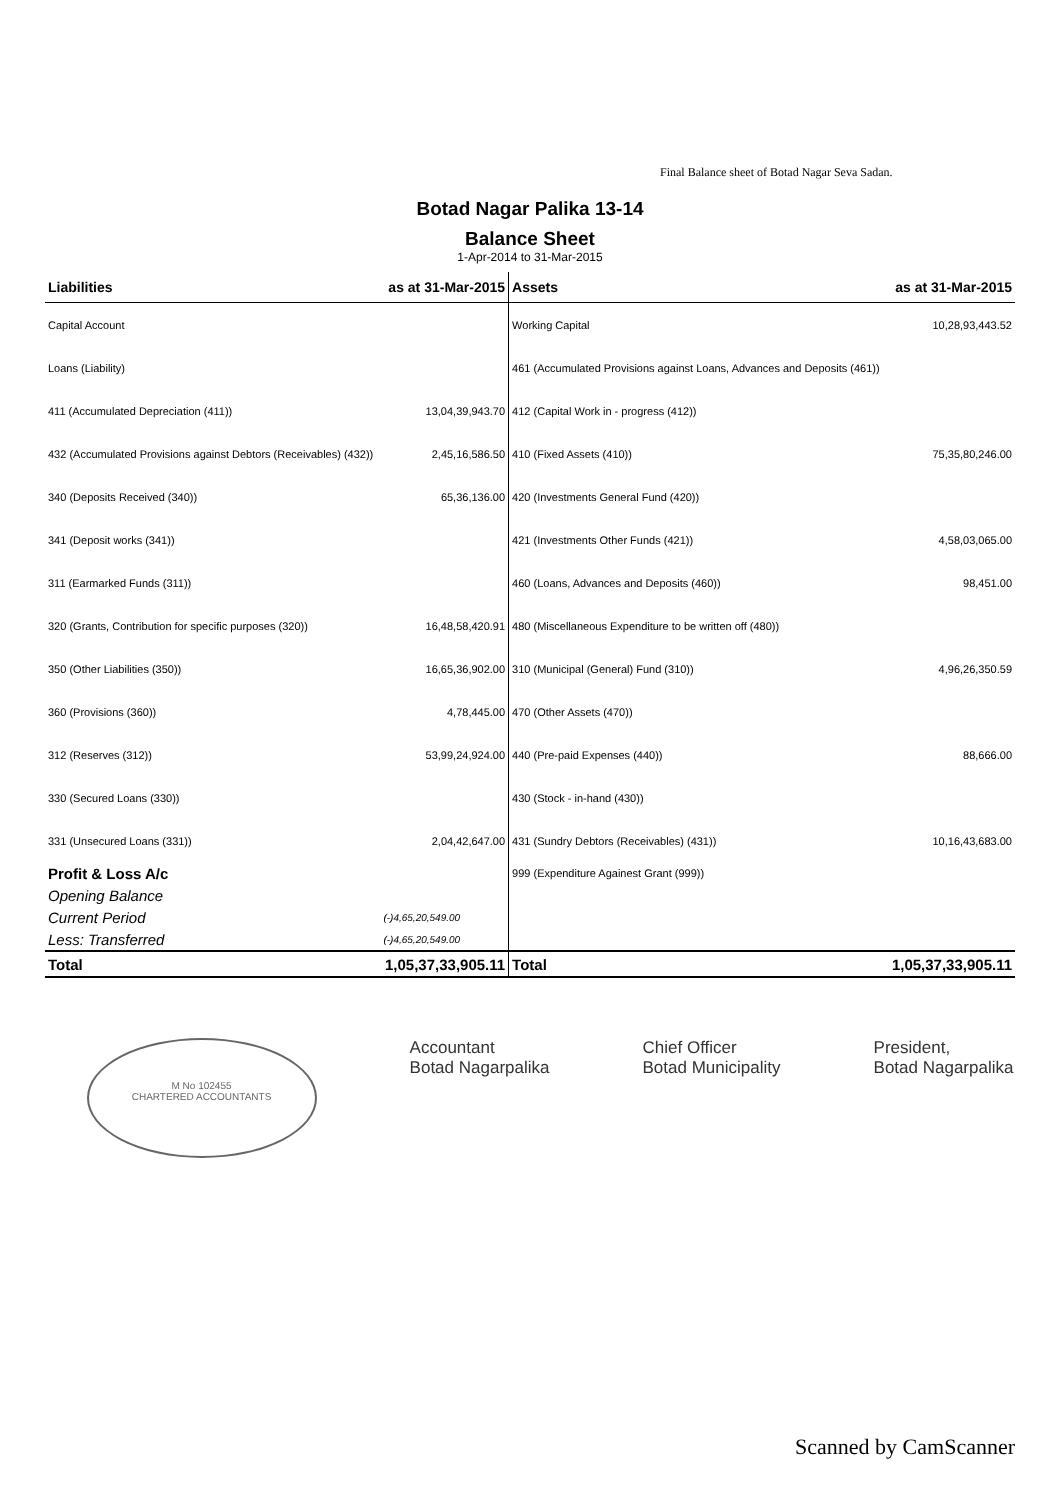Final Balance sheet of Botad Nagar Seva Sadan.
Botad Nagar Palika 13-14
Balance Sheet
1-Apr-2014 to 31-Mar-2015
| Liabilities | as at 31-Mar-2015 | Assets | as at 31-Mar-2015 |
| --- | --- | --- | --- |
| Capital Account | | Working Capital | 10,28,93,443.52 |
| Loans (Liability) | | 461 (Accumulated Provisions against Loans, Advances and Deposits (461)) | |
| 411 (Accumulated Depreciation (411)) | 13,04,39,943.70 | 412 (Capital Work in - progress (412)) | |
| 432 (Accumulated Provisions against Debtors (Receivables) (432)) | 2,45,16,586.50 | 410 (Fixed Assets (410)) | 75,35,80,246.00 |
| 340 (Deposits Received (340)) | 65,36,136.00 | 420 (Investments General Fund (420)) | |
| 341 (Deposit works (341)) | | 421 (Investments Other Funds (421)) | 4,58,03,065.00 |
| 311 (Earmarked Funds (311)) | | 460 (Loans, Advances and Deposits (460)) | 98,451.00 |
| 320 (Grants, Contribution for specific purposes (320)) | 16,48,58,420.91 | 480 (Miscellaneous Expenditure to be written off (480)) | |
| 350 (Other Liabilities (350)) | 16,65,36,902.00 | 310 (Municipal (General) Fund (310)) | 4,96,26,350.59 |
| 360 (Provisions (360)) | 4,78,445.00 | 470 (Other Assets (470)) | |
| 312 (Reserves (312)) | 53,99,24,924.00 | 440 (Pre-paid Expenses (440)) | 88,666.00 |
| 330 (Secured Loans (330)) | | 430 (Stock - in-hand (430)) | |
| 331 (Unsecured Loans (331)) | 2,04,42,647.00 | 431 (Sundry Debtors (Receivables) (431)) | 10,16,43,683.00 |
| Profit & Loss A/c | | 999 (Expenditure Againest Grant (999)) | |
| Opening Balance | | | |
| Current Period | (-)4,65,20,549.00 | | |
| Less: Transferred | (-)4,65,20,549.00 | | |
| Total | 1,05,37,33,905.11 | Total | 1,05,37,33,905.11 |
M No 102455
CHARTERED ACCOUNTANTS
Accountant
Botad Nagarpalika
Chief Officer
Botad Municipality
President,
Botad Nagarpalika
Scanned by CamScanner